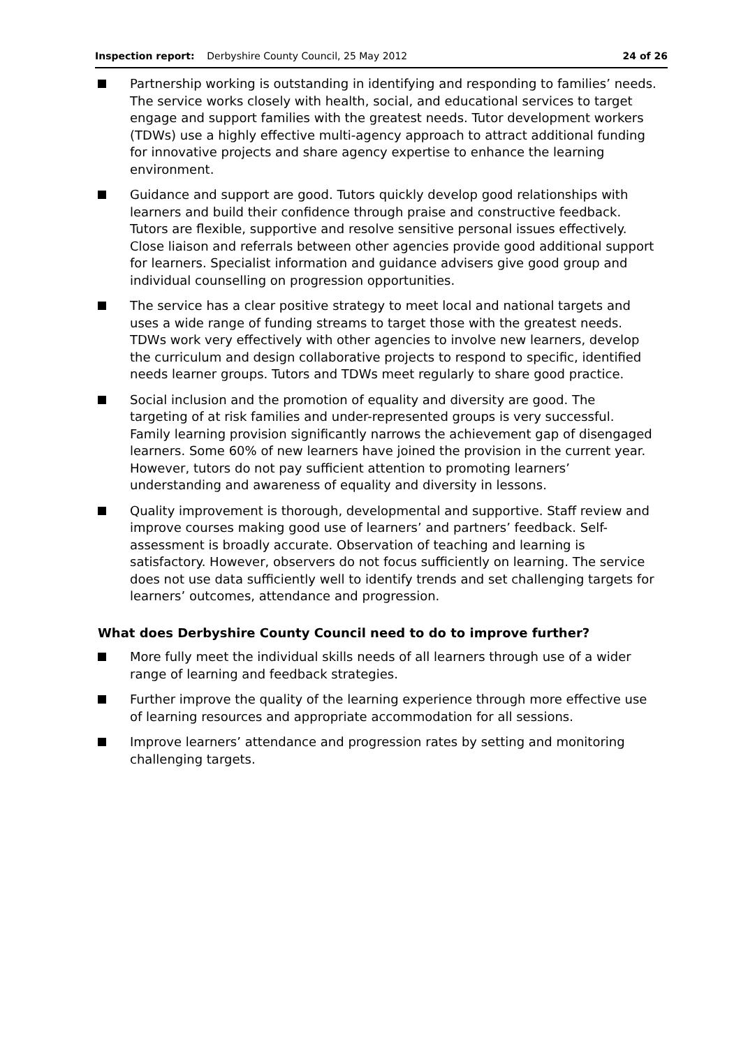Inspection report: Derbyshire County Council, 25 May 2012 24 of 26
Partnership working is outstanding in identifying and responding to families’ needs. The service works closely with health, social, and educational services to target engage and support families with the greatest needs. Tutor development workers (TDWs) use a highly effective multi-agency approach to attract additional funding for innovative projects and share agency expertise to enhance the learning environment.
Guidance and support are good. Tutors quickly develop good relationships with learners and build their confidence through praise and constructive feedback. Tutors are flexible, supportive and resolve sensitive personal issues effectively. Close liaison and referrals between other agencies provide good additional support for learners. Specialist information and guidance advisers give good group and individual counselling on progression opportunities.
The service has a clear positive strategy to meet local and national targets and uses a wide range of funding streams to target those with the greatest needs. TDWs work very effectively with other agencies to involve new learners, develop the curriculum and design collaborative projects to respond to specific, identified needs learner groups. Tutors and TDWs meet regularly to share good practice.
Social inclusion and the promotion of equality and diversity are good. The targeting of at risk families and under-represented groups is very successful. Family learning provision significantly narrows the achievement gap of disengaged learners. Some 60% of new learners have joined the provision in the current year. However, tutors do not pay sufficient attention to promoting learners’ understanding and awareness of equality and diversity in lessons.
Quality improvement is thorough, developmental and supportive. Staff review and improve courses making good use of learners’ and partners’ feedback. Self-assessment is broadly accurate. Observation of teaching and learning is satisfactory. However, observers do not focus sufficiently on learning. The service does not use data sufficiently well to identify trends and set challenging targets for learners’ outcomes, attendance and progression.
What does Derbyshire County Council need to do to improve further?
More fully meet the individual skills needs of all learners through use of a wider range of learning and feedback strategies.
Further improve the quality of the learning experience through more effective use of learning resources and appropriate accommodation for all sessions.
Improve learners’ attendance and progression rates by setting and monitoring challenging targets.